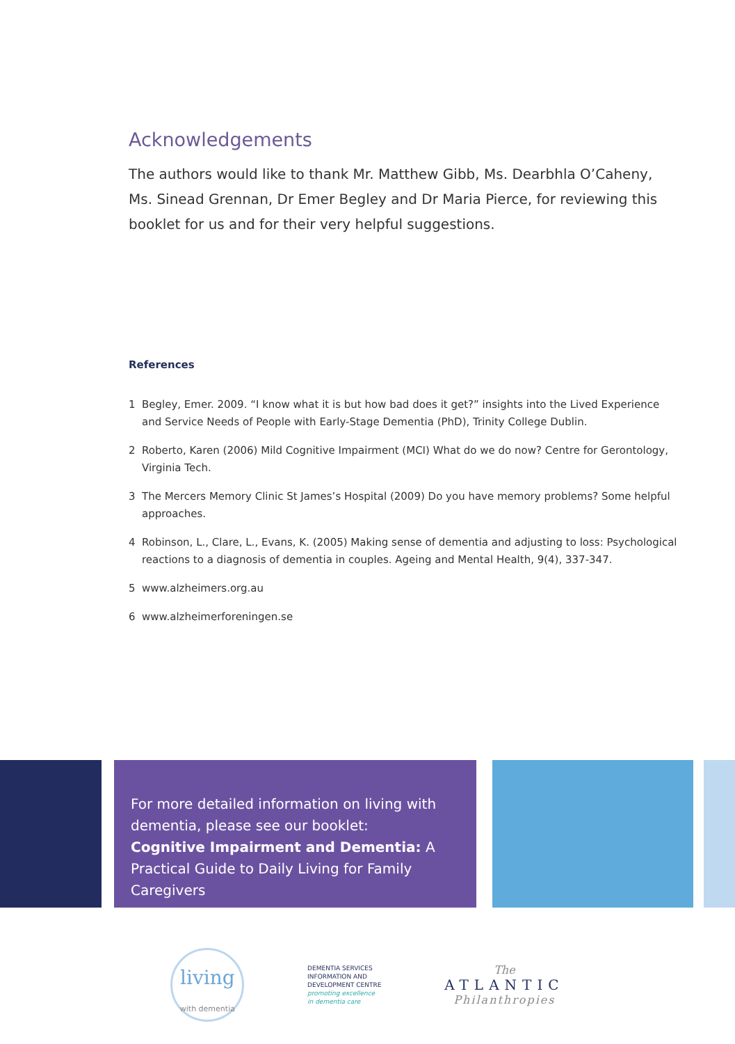Acknowledgements
The authors would like to thank Mr. Matthew Gibb, Ms. Dearbhla O’Caheny, Ms. Sinead Grennan, Dr Emer Begley and Dr Maria Pierce, for reviewing this booklet for us and for their very helpful suggestions.
References
1 Begley, Emer. 2009. “I know what it is but how bad does it get?” insights into the Lived Experience and Service Needs of People with Early-Stage Dementia (PhD), Trinity College Dublin.
2 Roberto, Karen (2006) Mild Cognitive Impairment (MCI) What do we do now? Centre for Gerontology, Virginia Tech.
3 The Mercers Memory Clinic St James’s Hospital (2009) Do you have memory problems? Some helpful approaches.
4 Robinson, L., Clare, L., Evans, K. (2005) Making sense of dementia and adjusting to loss: Psychological reactions to a diagnosis of dementia in couples. Ageing and Mental Health, 9(4), 337-347.
5 www.alzheimers.org.au
6 www.alzheimerforeningen.se
For more detailed information on living with dementia, please see our booklet:
Cognitive Impairment and Dementia: A Practical Guide to Daily Living for Family Caregivers
living
with dementia
DEMENTIA SERVICES
INFORMATION AND
DEVELOPMENT CENTRE
promoting excellence
in dementia care
The
ATLANTIC
Philanthropies